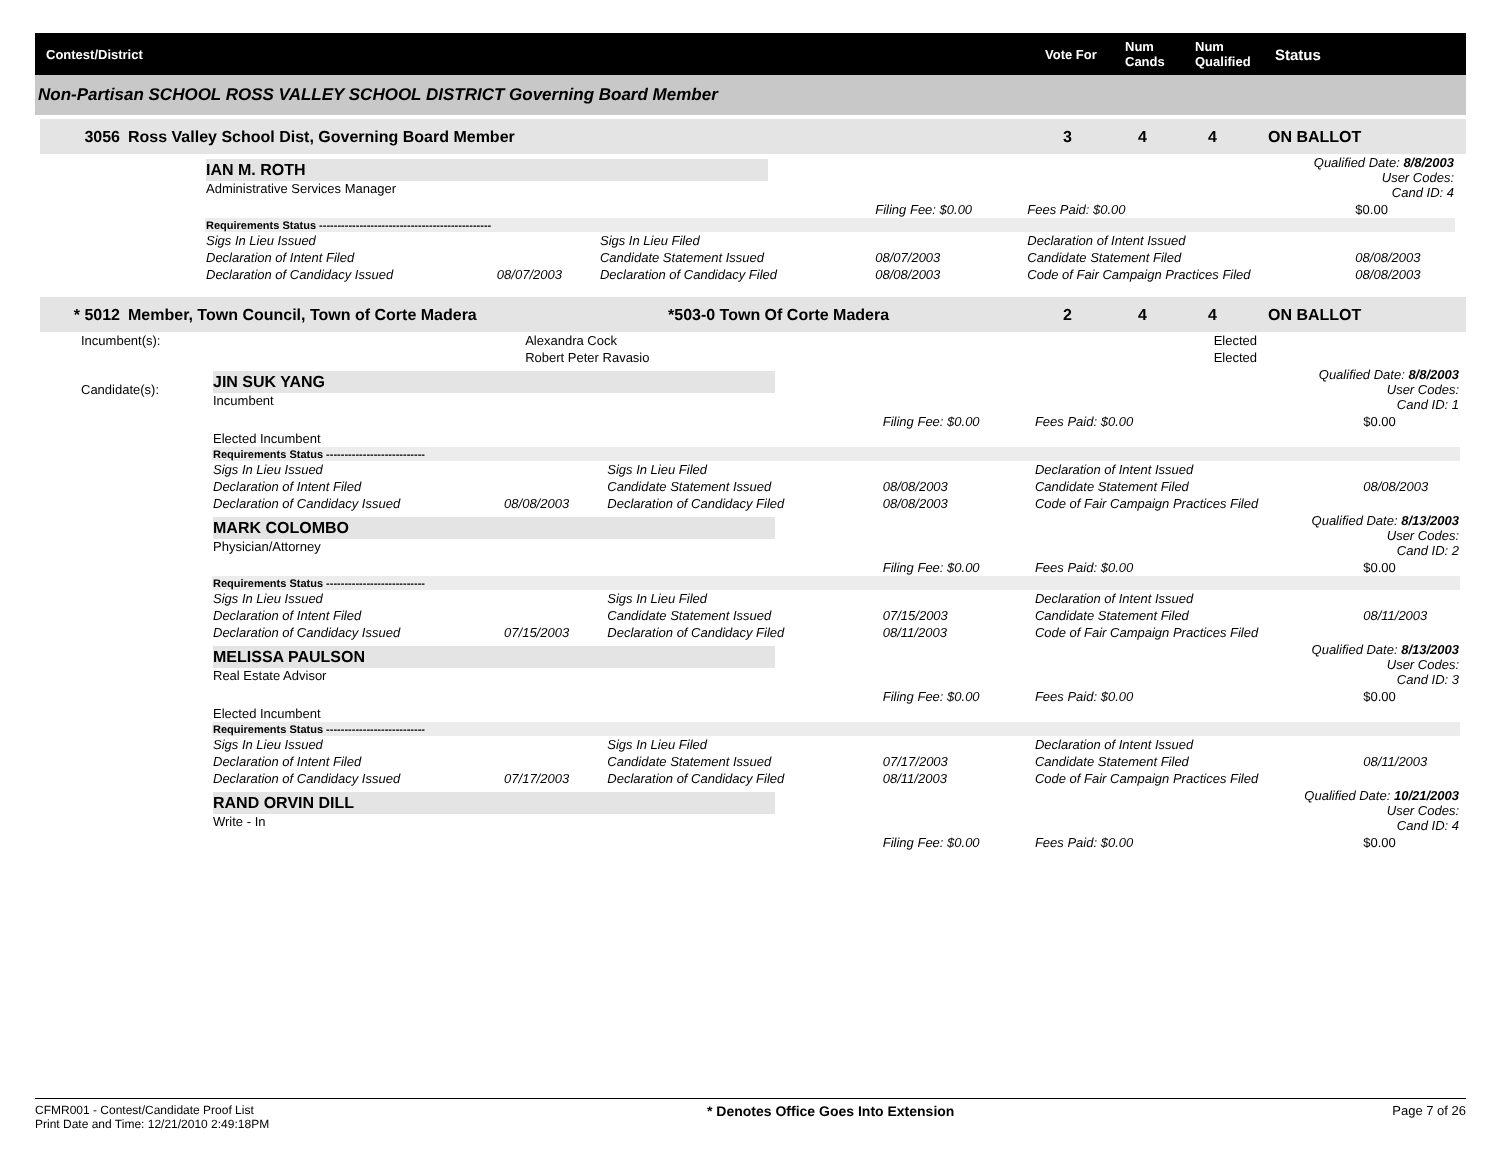Contest/District Vote For Num
Cands Num
Qualified Status
Non-Partisan SCHOOL ROSS VALLEY SCHOOL DISTRICT Governing Board Member
3056 Ross Valley School Dist, Governing Board Member 3 4 4 ON BALLOT
| IAN M. ROTH Administrative Services Manager | | | | Qualified Date: 8/8/2003 User Codes: Cand ID: 4 | | |
| | | | Filing Fee: $0.00 | Fees Paid: $0.00 | $0.00 | |
| Requirements Status ----------------------------------------------- | | | | | | |
| Sigs In Lieu Issued | | Sigs In Lieu Filed | | Declaration of Intent Issued | | |
| Declaration of Intent Filed | | Candidate Statement Issued | 08/07/2003 | Candidate Statement Filed | 08/08/2003 | |
| Declaration of Candidacy Issued | 08/07/2003 | Declaration of Candidacy Filed | 08/08/2003 | Code of Fair Campaign Practices Filed | 08/08/2003 | |
* 5012 Member, Town Council, Town of Corte Madera *503-0 Town Of Corte Madera 2 4 4 ON BALLOT
| Incumbent(s): | Alexandra Cock | Elected |
| | Robert Peter Ravasio | Elected |
| Candidate(s): | JIN SUK YANG Incumbent | | | | Qualified Date: 8/8/2003 User Codes: Cand ID: 1 | |
| | | | | Filing Fee: $0.00 | Fees Paid: $0.00 | $0.00 |
| | Elected Incumbent | | | | | |
| | Requirements Status --------------------------- | | | | | |
| | Sigs In Lieu Issued | | Sigs In Lieu Filed | | Declaration of Intent Issued | |
| | Declaration of Intent Filed | | Candidate Statement Issued | 08/08/2003 | Candidate Statement Filed | 08/08/2003 |
| | Declaration of Candidacy Issued | 08/08/2003 | Declaration of Candidacy Filed | 08/08/2003 | Code of Fair Campaign Practices Filed | |
| | MARK COLOMBO Physician/Attorney | | | | Qualified Date: 8/13/2003 User Codes: Cand ID: 2 | |
| | | | | Filing Fee: $0.00 | Fees Paid: $0.00 | $0.00 |
| | Requirements Status --------------------------- | | | | | |
| | Sigs In Lieu Issued | | Sigs In Lieu Filed | | Declaration of Intent Issued | |
| | Declaration of Intent Filed | | Candidate Statement Issued | 07/15/2003 | Candidate Statement Filed | 08/11/2003 |
| | Declaration of Candidacy Issued | 07/15/2003 | Declaration of Candidacy Filed | 08/11/2003 | Code of Fair Campaign Practices Filed | |
| | MELISSA PAULSON Real Estate Advisor | | | | Qualified Date: 8/13/2003 User Codes: Cand ID: 3 | |
| | | | | Filing Fee: $0.00 | Fees Paid: $0.00 | $0.00 |
| | Elected Incumbent | | | | | |
| | Requirements Status --------------------------- | | | | | |
| | Sigs In Lieu Issued | | Sigs In Lieu Filed | | Declaration of Intent Issued | |
| | Declaration of Intent Filed | | Candidate Statement Issued | 07/17/2003 | Candidate Statement Filed | 08/11/2003 |
| | Declaration of Candidacy Issued | 07/17/2003 | Declaration of Candidacy Filed | 08/11/2003 | Code of Fair Campaign Practices Filed | |
| | RAND ORVIN DILL Write - In | | | | Qualified Date: 10/21/2003 User Codes: Cand ID: 4 | |
| | | | | Filing Fee: $0.00 | Fees Paid: $0.00 | $0.00 |
CFMR001 - Contest/Candidate Proof List
Print Date and Time: 12/21/2010 2:49:18PM * Denotes Office Goes Into Extension Page 7 of 26